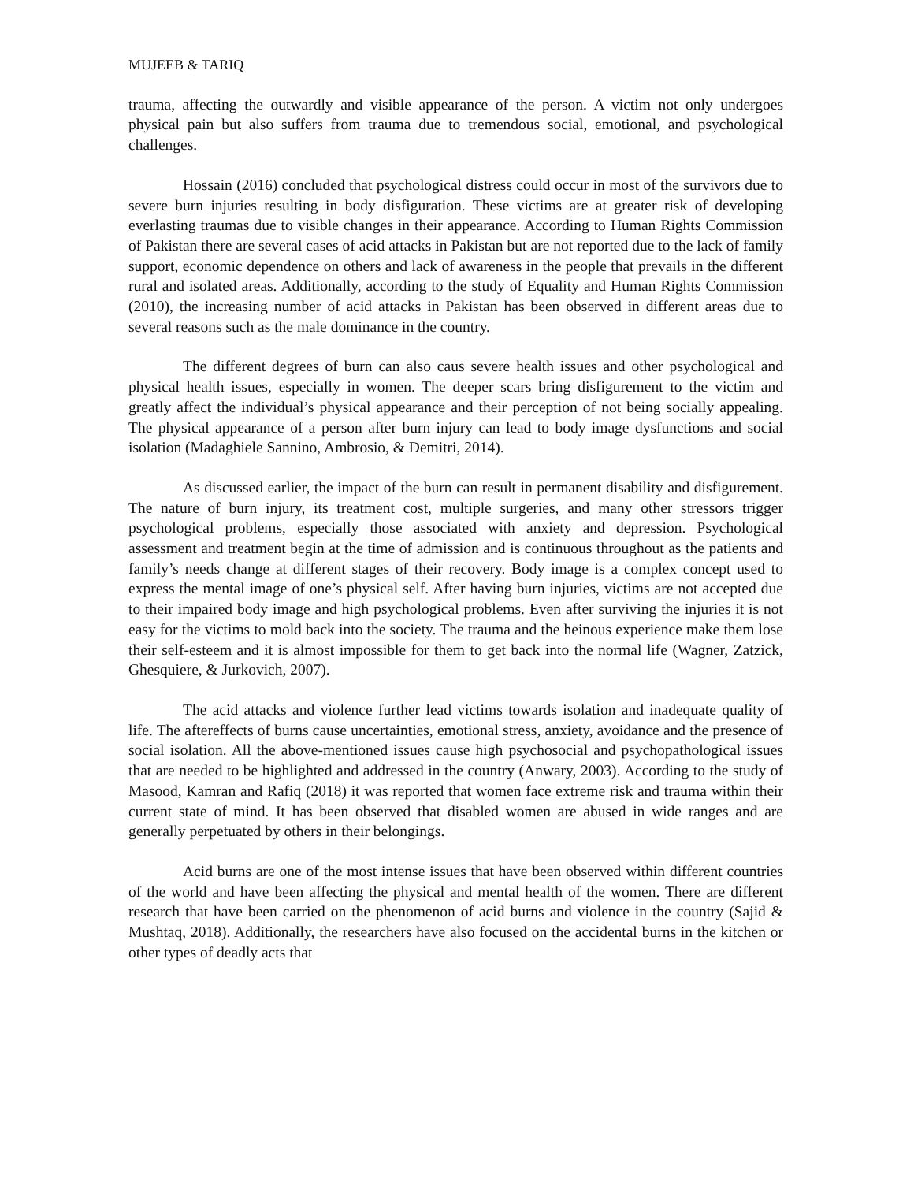MUJEEB & TARIQ
trauma, affecting the outwardly and visible appearance of the person. A victim not only undergoes physical pain but also suffers from trauma due to tremendous social, emotional, and psychological challenges.
Hossain (2016) concluded that psychological distress could occur in most of the survivors due to severe burn injuries resulting in body disfiguration. These victims are at greater risk of developing everlasting traumas due to visible changes in their appearance. According to Human Rights Commission of Pakistan there are several cases of acid attacks in Pakistan but are not reported due to the lack of family support, economic dependence on others and lack of awareness in the people that prevails in the different rural and isolated areas. Additionally, according to the study of Equality and Human Rights Commission (2010), the increasing number of acid attacks in Pakistan has been observed in different areas due to several reasons such as the male dominance in the country.
The different degrees of burn can also caus severe health issues and other psychological and physical health issues, especially in women. The deeper scars bring disfigurement to the victim and greatly affect the individual’s physical appearance and their perception of not being socially appealing. The physical appearance of a person after burn injury can lead to body image dysfunctions and social isolation (Madaghiele Sannino, Ambrosio, & Demitri, 2014).
As discussed earlier, the impact of the burn can result in permanent disability and disfigurement. The nature of burn injury, its treatment cost, multiple surgeries, and many other stressors trigger psychological problems, especially those associated with anxiety and depression. Psychological assessment and treatment begin at the time of admission and is continuous throughout as the patients and family’s needs change at different stages of their recovery. Body image is a complex concept used to express the mental image of one’s physical self. After having burn injuries, victims are not accepted due to their impaired body image and high psychological problems. Even after surviving the injuries it is not easy for the victims to mold back into the society. The trauma and the heinous experience make them lose their self-esteem and it is almost impossible for them to get back into the normal life (Wagner, Zatzick, Ghesquiere, & Jurkovich, 2007).
The acid attacks and violence further lead victims towards isolation and inadequate quality of life. The aftereffects of burns cause uncertainties, emotional stress, anxiety, avoidance and the presence of social isolation. All the above-mentioned issues cause high psychosocial and psychopathological issues that are needed to be highlighted and addressed in the country (Anwary, 2003). According to the study of Masood, Kamran and Rafiq (2018) it was reported that women face extreme risk and trauma within their current state of mind. It has been observed that disabled women are abused in wide ranges and are generally perpetuated by others in their belongings.
Acid burns are one of the most intense issues that have been observed within different countries of the world and have been affecting the physical and mental health of the women. There are different research that have been carried on the phenomenon of acid burns and violence in the country (Sajid & Mushtaq, 2018). Additionally, the researchers have also focused on the accidental burns in the kitchen or other types of deadly acts that